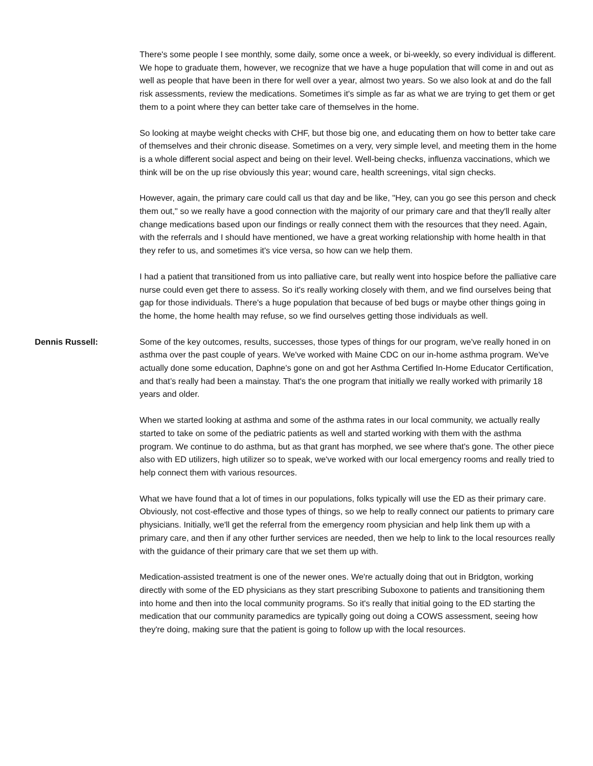There's some people I see monthly, some daily, some once a week, or bi-weekly, so every individual is different. We hope to graduate them, however, we recognize that we have a huge population that will come in and out as well as people that have been in there for well over a year, almost two years. So we also look at and do the fall risk assessments, review the medications. Sometimes it's simple as far as what we are trying to get them or get them to a point where they can better take care of themselves in the home.
So looking at maybe weight checks with CHF, but those big one, and educating them on how to better take care of themselves and their chronic disease. Sometimes on a very, very simple level, and meeting them in the home is a whole different social aspect and being on their level. Well-being checks, influenza vaccinations, which we think will be on the up rise obviously this year; wound care, health screenings, vital sign checks.
However, again, the primary care could call us that day and be like, "Hey, can you go see this person and check them out," so we really have a good connection with the majority of our primary care and that they'll really alter change medications based upon our findings or really connect them with the resources that they need. Again, with the referrals and I should have mentioned, we have a great working relationship with home health in that they refer to us, and sometimes it's vice versa, so how can we help them.
I had a patient that transitioned from us into palliative care, but really went into hospice before the palliative care nurse could even get there to assess. So it's really working closely with them, and we find ourselves being that gap for those individuals. There's a huge population that because of bed bugs or maybe other things going in the home, the home health may refuse, so we find ourselves getting those individuals as well.
Dennis Russell: Some of the key outcomes, results, successes, those types of things for our program, we've really honed in on asthma over the past couple of years. We've worked with Maine CDC on our in-home asthma program. We've actually done some education, Daphne's gone on and got her Asthma Certified In-Home Educator Certification, and that’s really had been a mainstay. That's the one program that initially we really worked with primarily 18 years and older.
When we started looking at asthma and some of the asthma rates in our local community, we actually really started to take on some of the pediatric patients as well and started working with them with the asthma program. We continue to do asthma, but as that grant has morphed, we see where that's gone. The other piece also with ED utilizers, high utilizer so to speak, we've worked with our local emergency rooms and really tried to help connect them with various resources.
What we have found that a lot of times in our populations, folks typically will use the ED as their primary care. Obviously, not cost-effective and those types of things, so we help to really connect our patients to primary care physicians. Initially, we'll get the referral from the emergency room physician and help link them up with a primary care, and then if any other further services are needed, then we help to link to the local resources really with the guidance of their primary care that we set them up with.
Medication-assisted treatment is one of the newer ones. We're actually doing that out in Bridgton, working directly with some of the ED physicians as they start prescribing Suboxone to patients and transitioning them into home and then into the local community programs. So it's really that initial going to the ED starting the medication that our community paramedics are typically going out doing a COWS assessment, seeing how they're doing, making sure that the patient is going to follow up with the local resources.